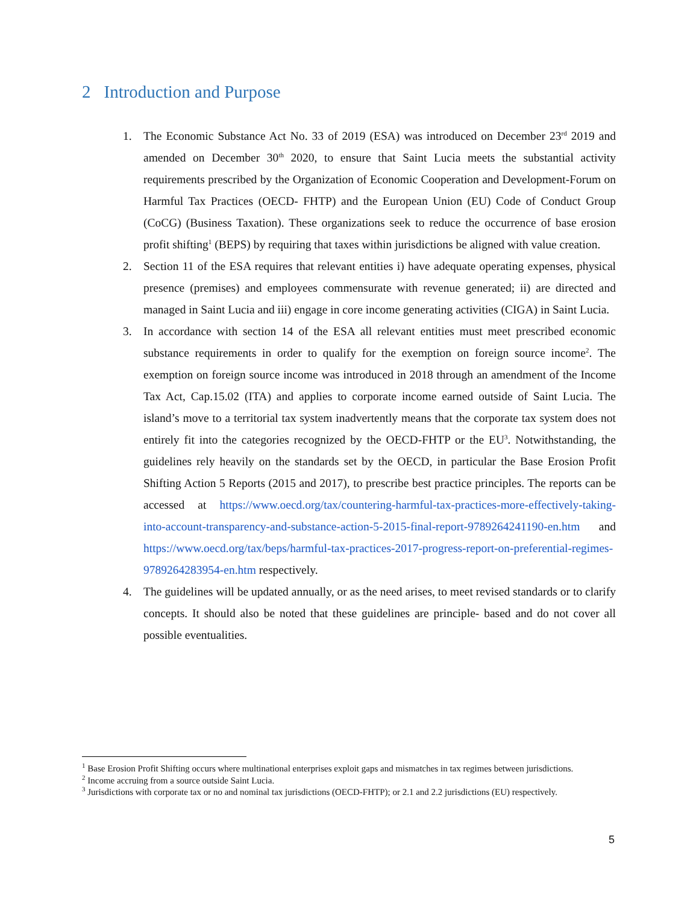2 Introduction and Purpose
1. The Economic Substance Act No. 33 of 2019 (ESA) was introduced on December 23<sup>rd</sup> 2019 and amended on December 30<sup>th</sup> 2020, to ensure that Saint Lucia meets the substantial activity requirements prescribed by the Organization of Economic Cooperation and Development-Forum on Harmful Tax Practices (OECD- FHTP) and the European Union (EU) Code of Conduct Group (CoCG) (Business Taxation). These organizations seek to reduce the occurrence of base erosion profit shifting<sup>1</sup> (BEPS) by requiring that taxes within jurisdictions be aligned with value creation.
2. Section 11 of the ESA requires that relevant entities i) have adequate operating expenses, physical presence (premises) and employees commensurate with revenue generated; ii) are directed and managed in Saint Lucia and iii) engage in core income generating activities (CIGA) in Saint Lucia.
3. In accordance with section 14 of the ESA all relevant entities must meet prescribed economic substance requirements in order to qualify for the exemption on foreign source income<sup>2</sup>. The exemption on foreign source income was introduced in 2018 through an amendment of the Income Tax Act, Cap.15.02 (ITA) and applies to corporate income earned outside of Saint Lucia. The island’s move to a territorial tax system inadvertently means that the corporate tax system does not entirely fit into the categories recognized by the OECD-FHTP or the EU<sup>3</sup>. Notwithstanding, the guidelines rely heavily on the standards set by the OECD, in particular the Base Erosion Profit Shifting Action 5 Reports (2015 and 2017), to prescribe best practice principles. The reports can be accessed at https://www.oecd.org/tax/countering-harmful-tax-practices-more-effectively-taking-into-account-transparency-and-substance-action-5-2015-final-report-9789264241190-en.htm and https://www.oecd.org/tax/beps/harmful-tax-practices-2017-progress-report-on-preferential-regimes-9789264283954-en.htm respectively.
4. The guidelines will be updated annually, or as the need arises, to meet revised standards or to clarify concepts. It should also be noted that these guidelines are principle- based and do not cover all possible eventualities.
<sup>1</sup> Base Erosion Profit Shifting occurs where multinational enterprises exploit gaps and mismatches in tax regimes between jurisdictions.
<sup>2</sup> Income accruing from a source outside Saint Lucia.
<sup>3</sup> Jurisdictions with corporate tax or no and nominal tax jurisdictions (OECD-FHTP); or 2.1 and 2.2 jurisdictions (EU) respectively.
5